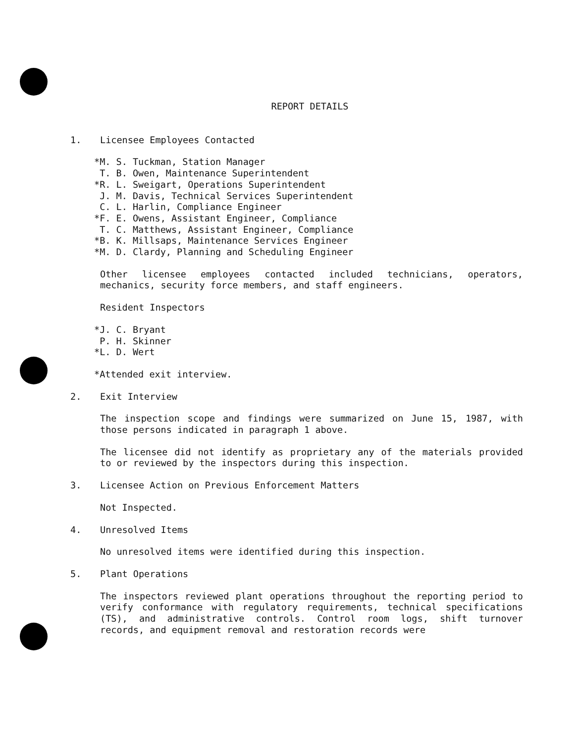REPORT DETAILS
1. Licensee Employees Contacted
*M. S. Tuckman, Station Manager T. B. Owen, Maintenance Superintendent *R. L. Sweigart, Operations Superintendent J. M. Davis, Technical Services Superintendent C. L. Harlin, Compliance Engineer *F. E. Owens, Assistant Engineer, Compliance T. C. Matthews, Assistant Engineer, Compliance *B. K. Millsaps, Maintenance Services Engineer *M. D. Clardy, Planning and Scheduling Engineer
Other licensee employees contacted included technicians, operators, mechanics, security force members, and staff engineers.
Resident Inspectors
*J. C. Bryant P. H. Skinner *L. D. Wert
*Attended exit interview.
2. Exit Interview
The inspection scope and findings were summarized on June 15, 1987, with those persons indicated in paragraph 1 above.
The licensee did not identify as proprietary any of the materials provided to or reviewed by the inspectors during this inspection.
3. Licensee Action on Previous Enforcement Matters
Not Inspected.
4. Unresolved Items
No unresolved items were identified during this inspection.
5. Plant Operations
The inspectors reviewed plant operations throughout the reporting period to verify conformance with regulatory requirements, technical specifications (TS), and administrative controls. Control room logs, shift turnover records, and equipment removal and restoration records were